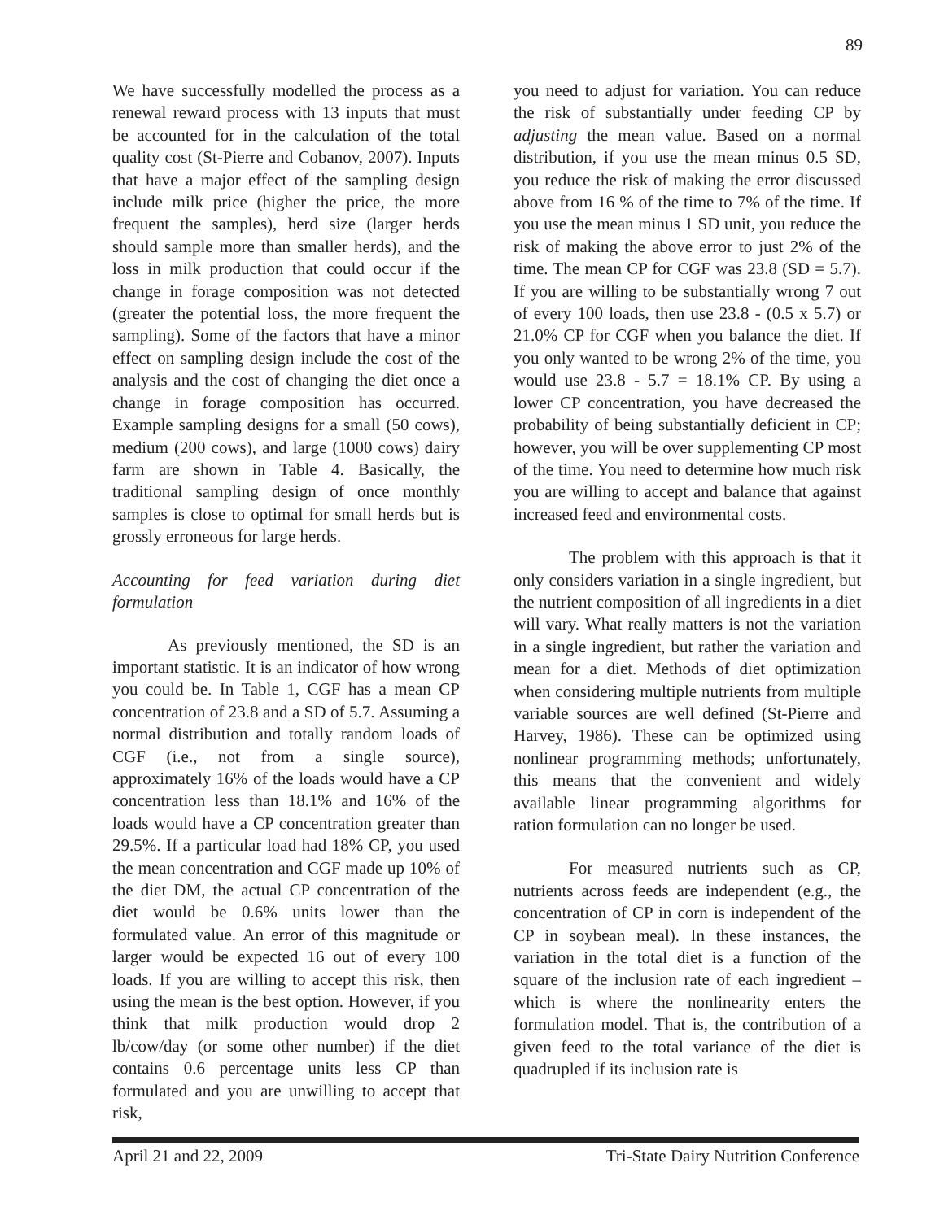89
We have successfully modelled the process as a renewal reward process with 13 inputs that must be accounted for in the calculation of the total quality cost (St-Pierre and Cobanov, 2007). Inputs that have a major effect of the sampling design include milk price (higher the price, the more frequent the samples), herd size (larger herds should sample more than smaller herds), and the loss in milk production that could occur if the change in forage composition was not detected (greater the potential loss, the more frequent the sampling). Some of the factors that have a minor effect on sampling design include the cost of the analysis and the cost of changing the diet once a change in forage composition has occurred. Example sampling designs for a small (50 cows), medium (200 cows), and large (1000 cows) dairy farm are shown in Table 4. Basically, the traditional sampling design of once monthly samples is close to optimal for small herds but is grossly erroneous for large herds.
Accounting for feed variation during diet formulation
As previously mentioned, the SD is an important statistic. It is an indicator of how wrong you could be. In Table 1, CGF has a mean CP concentration of 23.8 and a SD of 5.7. Assuming a normal distribution and totally random loads of CGF (i.e., not from a single source), approximately 16% of the loads would have a CP concentration less than 18.1% and 16% of the loads would have a CP concentration greater than 29.5%. If a particular load had 18% CP, you used the mean concentration and CGF made up 10% of the diet DM, the actual CP concentration of the diet would be 0.6% units lower than the formulated value. An error of this magnitude or larger would be expected 16 out of every 100 loads. If you are willing to accept this risk, then using the mean is the best option. However, if you think that milk production would drop 2 lb/cow/day (or some other number) if the diet contains 0.6 percentage units less CP than formulated and you are unwilling to accept that risk,
you need to adjust for variation. You can reduce the risk of substantially under feeding CP by adjusting the mean value. Based on a normal distribution, if you use the mean minus 0.5 SD, you reduce the risk of making the error discussed above from 16 % of the time to 7% of the time. If you use the mean minus 1 SD unit, you reduce the risk of making the above error to just 2% of the time. The mean CP for CGF was 23.8 (SD = 5.7). If you are willing to be substantially wrong 7 out of every 100 loads, then use 23.8 - (0.5 x 5.7) or 21.0% CP for CGF when you balance the diet. If you only wanted to be wrong 2% of the time, you would use 23.8 - 5.7 = 18.1% CP. By using a lower CP concentration, you have decreased the probability of being substantially deficient in CP; however, you will be over supplementing CP most of the time. You need to determine how much risk you are willing to accept and balance that against increased feed and environmental costs.
The problem with this approach is that it only considers variation in a single ingredient, but the nutrient composition of all ingredients in a diet will vary. What really matters is not the variation in a single ingredient, but rather the variation and mean for a diet. Methods of diet optimization when considering multiple nutrients from multiple variable sources are well defined (St-Pierre and Harvey, 1986). These can be optimized using nonlinear programming methods; unfortunately, this means that the convenient and widely available linear programming algorithms for ration formulation can no longer be used.
For measured nutrients such as CP, nutrients across feeds are independent (e.g., the concentration of CP in corn is independent of the CP in soybean meal). In these instances, the variation in the total diet is a function of the square of the inclusion rate of each ingredient – which is where the nonlinearity enters the formulation model. That is, the contribution of a given feed to the total variance of the diet is quadrupled if its inclusion rate is
April 21 and 22, 2009 Tri-State Dairy Nutrition Conference